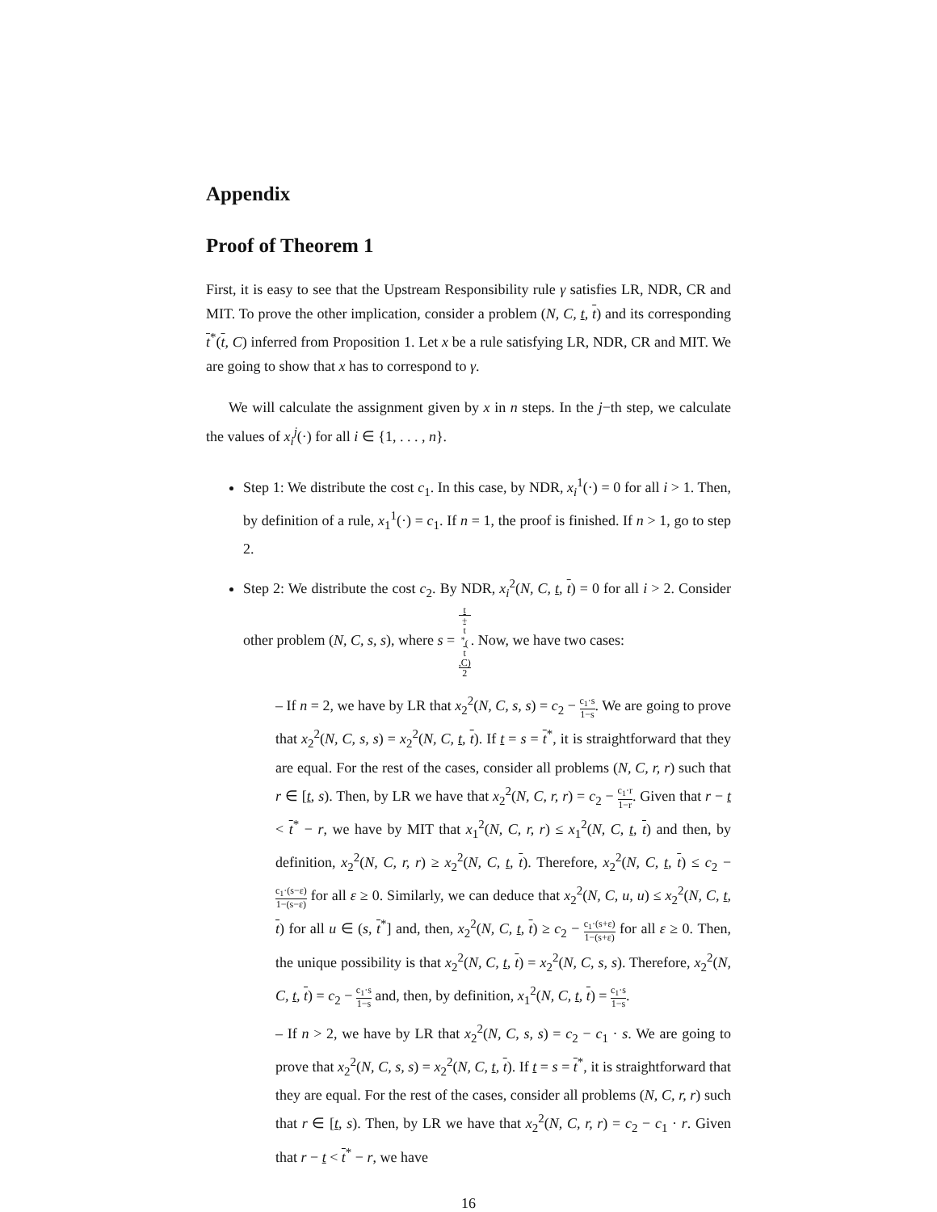Appendix
Proof of Theorem 1
First, it is easy to see that the Upstream Responsibility rule γ satisfies LR, NDR, CR and MIT. To prove the other implication, consider a problem (N, C, t, t) and its corresponding t<sup>*</sup>(t, C) inferred from Proposition 1. Let x be a rule satisfying LR, NDR, CR and MIT. We are going to show that x has to correspond to γ.
We will calculate the assignment given by x in n steps. In the j−th step, we calculate the values of x<sub>i</sub><sup>j</sup>(·) for all i ∈ {1, . . . , n}.
Step 1: We distribute the cost c<sub>1</sub>. In this case, by NDR, x<sub>i</sub><sup>1</sup>(·) = 0 for all i > 1. Then, by definition of a rule, x<sub>1</sub><sup>1</sup>(·) = c<sub>1</sub>. If n = 1, the proof is finished. If n > 1, go to step 2.
Step 2: We distribute the cost c<sub>2</sub>. By NDR, x<sub>i</sub><sup>2</sup>(N, C, t, t) = 0 for all i > 2. Consider other problem (N, C, s, s), where s = t
+
t
<sup>*</sup>(t,C) 2. Now, we have two cases:
– If n = 2, we have by LR that x<sub>2</sub><sup>2</sup>(N, C, s, s) = c<sub>2</sub> − c<sub>1</sub>·s 1−s. We are going to prove that x<sub>2</sub><sup>2</sup>(N, C, s, s) = x<sub>2</sub><sup>2</sup>(N, C, t, t). If t = s = t<sup>*</sup>, it is straightforward that they are equal. For the rest of the cases, consider all problems (N, C, r, r) such that r ∈ [t, s). Then, by LR we have that x<sub>2</sub><sup>2</sup>(N, C, r, r) = c<sub>2</sub> − c<sub>1</sub>·r 1−r. Given that r − t < t<sup>*</sup> − r, we have by MIT that x<sub>1</sub><sup>2</sup>(N, C, r, r) ≤ x<sub>1</sub><sup>2</sup>(N, C, t, t) and then, by definition, x<sub>2</sub><sup>2</sup>(N, C, r, r) ≥ x<sub>2</sub><sup>2</sup>(N, C, t, t). Therefore, x<sub>2</sub><sup>2</sup>(N, C, t, t) ≤ c<sub>2</sub> − c<sub>1</sub>·(s−ε) 1−(s−ε) for all ε ≥ 0. Similarly, we can deduce that x<sub>2</sub><sup>2</sup>(N, C, u, u) ≤ x<sub>2</sub><sup>2</sup>(N, C, t, t) for all u ∈ (s, t<sup>*</sup>] and, then, x<sub>2</sub><sup>2</sup>(N, C, t, t) ≥ c<sub>2</sub> − c<sub>1</sub>·(s+ε) 1−(s+ε) for all ε ≥ 0. Then, the unique possibility is that x<sub>2</sub><sup>2</sup>(N, C, t, t) = x<sub>2</sub><sup>2</sup>(N, C, s, s). Therefore, x<sub>2</sub><sup>2</sup>(N, C, t, t) = c<sub>2</sub> − c<sub>1</sub>·s 1−s and, then, by definition, x<sub>1</sub><sup>2</sup>(N, C, t, t) = c<sub>1</sub>·s 1−s.
– If n > 2, we have by LR that x<sub>2</sub><sup>2</sup>(N, C, s, s) = c<sub>2</sub> − c<sub>1</sub> · s. We are going to prove that x<sub>2</sub><sup>2</sup>(N, C, s, s) = x<sub>2</sub><sup>2</sup>(N, C, t, t). If t = s = t<sup>*</sup>, it is straightforward that they are equal. For the rest of the cases, consider all problems (N, C, r, r) such that r ∈ [t, s). Then, by LR we have that x<sub>2</sub><sup>2</sup>(N, C, r, r) = c<sub>2</sub> − c<sub>1</sub> · r. Given that r − t < t<sup>*</sup> − r, we have
16